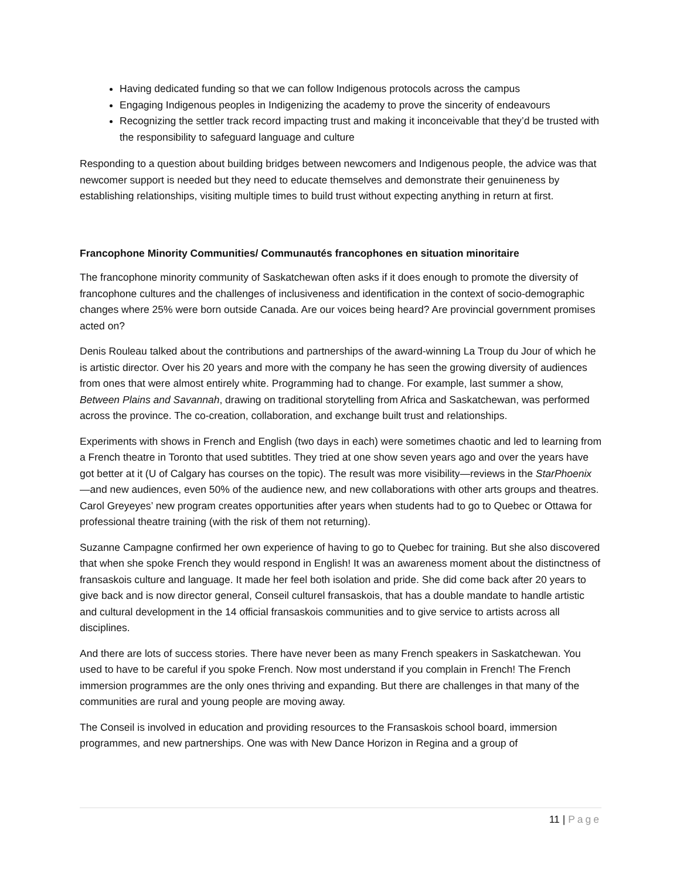Having dedicated funding so that we can follow Indigenous protocols across the campus
Engaging Indigenous peoples in Indigenizing the academy to prove the sincerity of endeavours
Recognizing the settler track record impacting trust and making it inconceivable that they’d be trusted with the responsibility to safeguard language and culture
Responding to a question about building bridges between newcomers and Indigenous people, the advice was that newcomer support is needed but they need to educate themselves and demonstrate their genuineness by establishing relationships, visiting multiple times to build trust without expecting anything in return at first.
Francophone Minority Communities/ Communautés francophones en situation minoritaire
The francophone minority community of Saskatchewan often asks if it does enough to promote the diversity of francophone cultures and the challenges of inclusiveness and identification in the context of socio-demographic changes where 25% were born outside Canada. Are our voices being heard? Are provincial government promises acted on?
Denis Rouleau talked about the contributions and partnerships of the award-winning La Troup du Jour of which he is artistic director. Over his 20 years and more with the company he has seen the growing diversity of audiences from ones that were almost entirely white. Programming had to change. For example, last summer a show, Between Plains and Savannah, drawing on traditional storytelling from Africa and Saskatchewan, was performed across the province. The co-creation, collaboration, and exchange built trust and relationships.
Experiments with shows in French and English (two days in each) were sometimes chaotic and led to learning from a French theatre in Toronto that used subtitles. They tried at one show seven years ago and over the years have got better at it (U of Calgary has courses on the topic). The result was more visibility—reviews in the StarPhoenix—and new audiences, even 50% of the audience new, and new collaborations with other arts groups and theatres. Carol Greyeyes’ new program creates opportunities after years when students had to go to Quebec or Ottawa for professional theatre training (with the risk of them not returning).
Suzanne Campagne confirmed her own experience of having to go to Quebec for training. But she also discovered that when she spoke French they would respond in English! It was an awareness moment about the distinctness of fransaskois culture and language. It made her feel both isolation and pride. She did come back after 20 years to give back and is now director general, Conseil culturel fransaskois, that has a double mandate to handle artistic and cultural development in the 14 official fransaskois communities and to give service to artists across all disciplines.
And there are lots of success stories. There have never been as many French speakers in Saskatchewan. You used to have to be careful if you spoke French. Now most understand if you complain in French! The French immersion programmes are the only ones thriving and expanding. But there are challenges in that many of the communities are rural and young people are moving away.
The Conseil is involved in education and providing resources to the Fransaskois school board, immersion programmes, and new partnerships. One was with New Dance Horizon in Regina and a group of
11 | Page